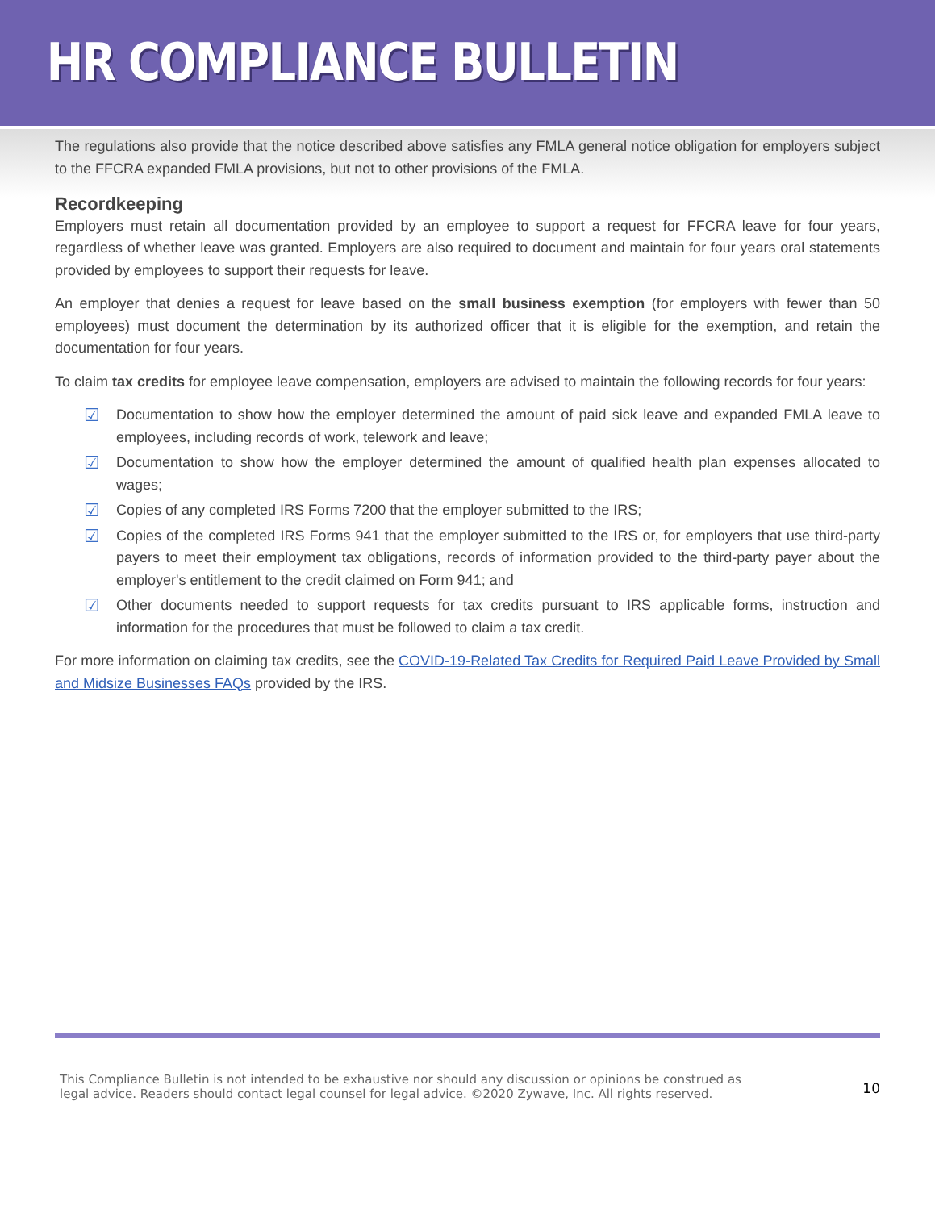HR COMPLIANCE BULLETIN
The regulations also provide that the notice described above satisfies any FMLA general notice obligation for employers subject to the FFCRA expanded FMLA provisions, but not to other provisions of the FMLA.
Recordkeeping
Employers must retain all documentation provided by an employee to support a request for FFCRA leave for four years, regardless of whether leave was granted. Employers are also required to document and maintain for four years oral statements provided by employees to support their requests for leave.
An employer that denies a request for leave based on the small business exemption (for employers with fewer than 50 employees) must document the determination by its authorized officer that it is eligible for the exemption, and retain the documentation for four years.
To claim tax credits for employee leave compensation, employers are advised to maintain the following records for four years:
☑ Documentation to show how the employer determined the amount of paid sick leave and expanded FMLA leave to employees, including records of work, telework and leave;
☑ Documentation to show how the employer determined the amount of qualified health plan expenses allocated to wages;
☑ Copies of any completed IRS Forms 7200 that the employer submitted to the IRS;
☑ Copies of the completed IRS Forms 941 that the employer submitted to the IRS or, for employers that use third-party payers to meet their employment tax obligations, records of information provided to the third-party payer about the employer's entitlement to the credit claimed on Form 941; and
☑ Other documents needed to support requests for tax credits pursuant to IRS applicable forms, instruction and information for the procedures that must be followed to claim a tax credit.
For more information on claiming tax credits, see the COVID-19-Related Tax Credits for Required Paid Leave Provided by Small and Midsize Businesses FAQs provided by the IRS.
This Compliance Bulletin is not intended to be exhaustive nor should any discussion or opinions be construed as
legal advice. Readers should contact legal counsel for legal advice. ©2020 Zywave, Inc. All rights reserved.
10